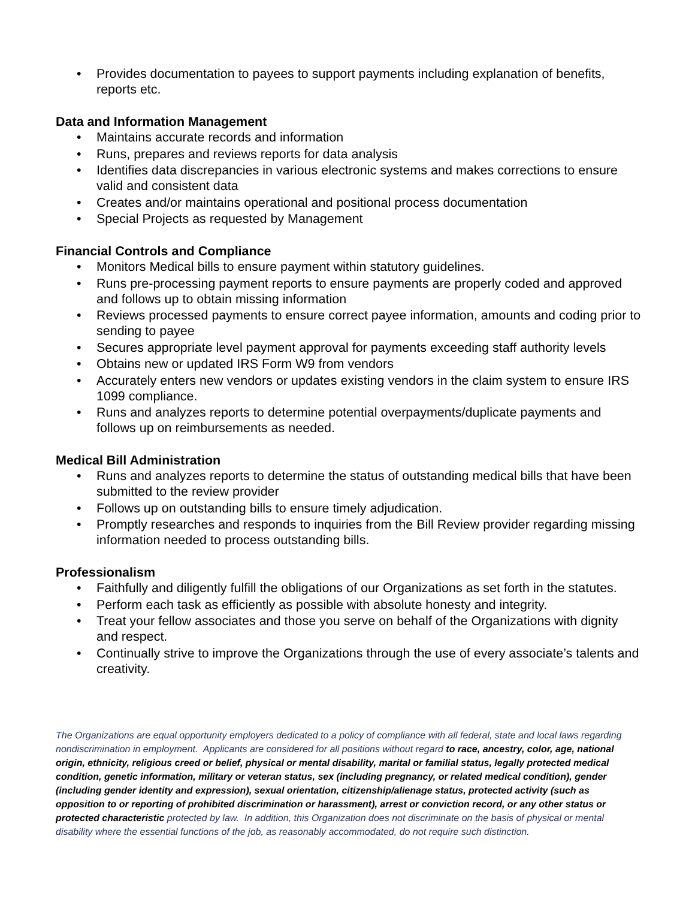• Provides documentation to payees to support payments including explanation of benefits, reports etc.
Data and Information Management
• Maintains accurate records and information
• Runs, prepares and reviews reports for data analysis
• Identifies data discrepancies in various electronic systems and makes corrections to ensure valid and consistent data
• Creates and/or maintains operational and positional process documentation
• Special Projects as requested by Management
Financial Controls and Compliance
• Monitors Medical bills to ensure payment within statutory guidelines.
• Runs pre-processing payment reports to ensure payments are properly coded and approved and follows up to obtain missing information
• Reviews processed payments to ensure correct payee information, amounts and coding prior to sending to payee
• Secures appropriate level payment approval for payments exceeding staff authority levels
• Obtains new or updated IRS Form W9 from vendors
• Accurately enters new vendors or updates existing vendors in the claim system to ensure IRS 1099 compliance.
• Runs and analyzes reports to determine potential overpayments/duplicate payments and follows up on reimbursements as needed.
Medical Bill Administration
• Runs and analyzes reports to determine the status of outstanding medical bills that have been submitted to the review provider
• Follows up on outstanding bills to ensure timely adjudication.
• Promptly researches and responds to inquiries from the Bill Review provider regarding missing information needed to process outstanding bills.
Professionalism
• Faithfully and diligently fulfill the obligations of our Organizations as set forth in the statutes.
• Perform each task as efficiently as possible with absolute honesty and integrity.
• Treat your fellow associates and those you serve on behalf of the Organizations with dignity and respect.
• Continually strive to improve the Organizations through the use of every associate’s talents and creativity.
The Organizations are equal opportunity employers dedicated to a policy of compliance with all federal, state and local laws regarding nondiscrimination in employment. Applicants are considered for all positions without regard to race, ancestry, color, age, national origin, ethnicity, religious creed or belief, physical or mental disability, marital or familial status, legally protected medical condition, genetic information, military or veteran status, sex (including pregnancy, or related medical condition), gender (including gender identity and expression), sexual orientation, citizenship/alienage status, protected activity (such as opposition to or reporting of prohibited discrimination or harassment), arrest or conviction record, or any other status or protected characteristic protected by law. In addition, this Organization does not discriminate on the basis of physical or mental disability where the essential functions of the job, as reasonably accommodated, do not require such distinction.